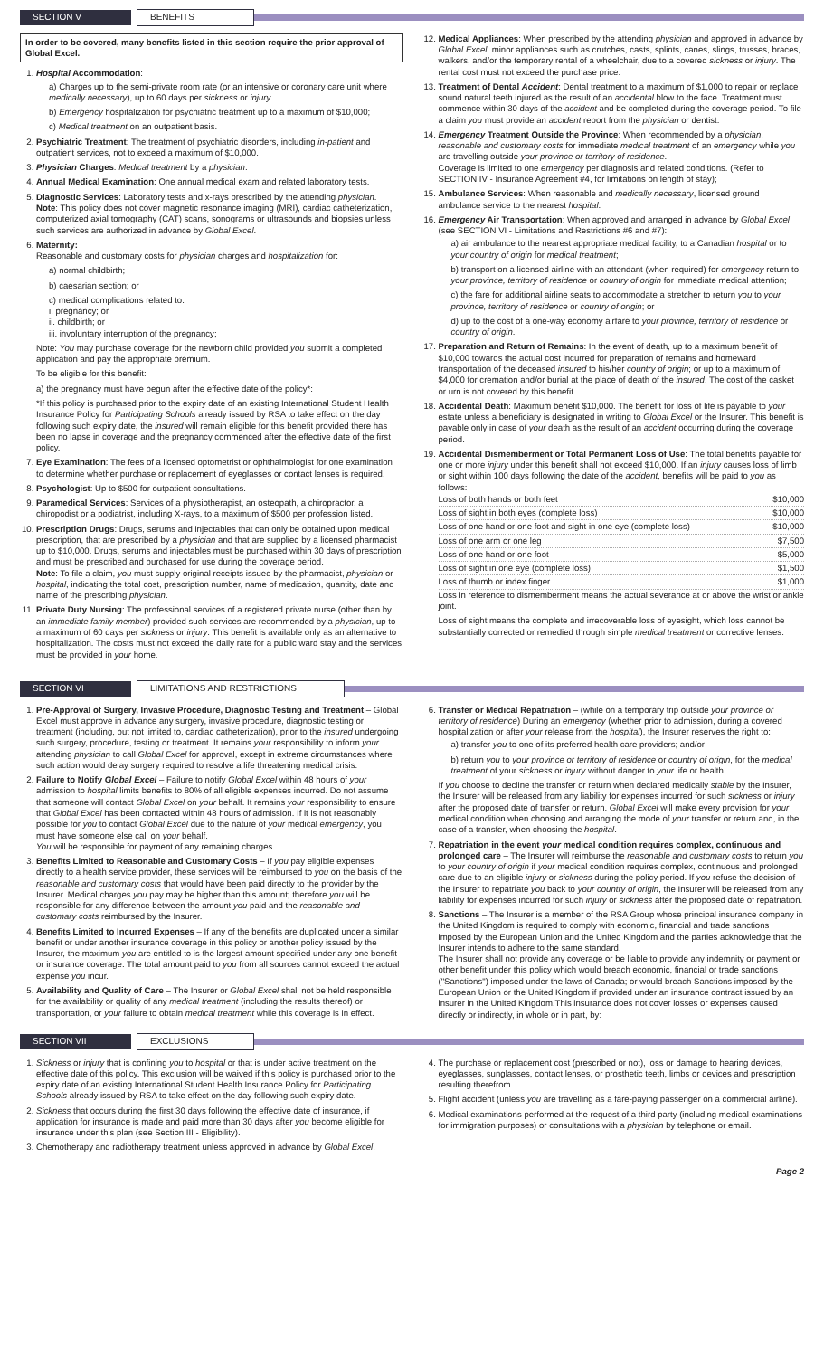SECTION V BENEFITS
In order to be covered, many benefits listed in this section require the prior approval of Global Excel.
1. Hospital Accommodation:
a) Charges up to the semi-private room rate (or an intensive or coronary care unit where medically necessary), up to 60 days per sickness or injury.
b) Emergency hospitalization for psychiatric treatment up to a maximum of $10,000;
c) Medical treatment on an outpatient basis.
2. Psychiatric Treatment: The treatment of psychiatric disorders, including in-patient and outpatient services, not to exceed a maximum of $10,000.
3. Physician Charges: Medical treatment by a physician.
4. Annual Medical Examination: One annual medical exam and related laboratory tests.
5. Diagnostic Services: Laboratory tests and x-rays prescribed by the attending physician.
Note: This policy does not cover magnetic resonance imaging (MRI), cardiac catheterization, computerized axial tomography (CAT) scans, sonograms or ultrasounds and biopsies unless such services are authorized in advance by Global Excel.
6. Maternity:
Reasonable and customary costs for physician charges and hospitalization for:
a) normal childbirth;
b) caesarian section; or
c) medical complications related to:
i. pregnancy; or
ii. childbirth; or
iii. involuntary interruption of the pregnancy;
Note: You may purchase coverage for the newborn child provided you submit a completed application and pay the appropriate premium.
To be eligible for this benefit:
a) the pregnancy must have begun after the effective date of the policy*:
*If this policy is purchased prior to the expiry date of an existing International Student Health Insurance Policy for Participating Schools already issued by RSA to take effect on the day following such expiry date, the insured will remain eligible for this benefit provided there has been no lapse in coverage and the pregnancy commenced after the effective date of the first policy.
7. Eye Examination: The fees of a licensed optometrist or ophthalmologist for one examination to determine whether purchase or replacement of eyeglasses or contact lenses is required.
8. Psychologist: Up to $500 for outpatient consultations.
9. Paramedical Services: Services of a physiotherapist, an osteopath, a chiropractor, a chiropodist or a podiatrist, including X-rays, to a maximum of $500 per profession listed.
10. Prescription Drugs: Drugs, serums and injectables that can only be obtained upon medical prescription, that are prescribed by a physician and that are supplied by a licensed pharmacist up to $10,000. Drugs, serums and injectables must be purchased within 30 days of prescription and must be prescribed and purchased for use during the coverage period.
Note: To file a claim, you must supply original receipts issued by the pharmacist, physician or hospital, indicating the total cost, prescription number, name of medication, quantity, date and name of the prescribing physician.
11. Private Duty Nursing: The professional services of a registered private nurse (other than by an immediate family member) provided such services are recommended by a physician, up to a maximum of 60 days per sickness or injury. This benefit is available only as an alternative to hospitalization. The costs must not exceed the daily rate for a public ward stay and the services must be provided in your home.
12. Medical Appliances: When prescribed by the attending physician and approved in advance by Global Excel, minor appliances such as crutches, casts, splints, canes, slings, trusses, braces, walkers, and/or the temporary rental of a wheelchair, due to a covered sickness or injury. The rental cost must not exceed the purchase price.
13. Treatment of Dental Accident: Dental treatment to a maximum of $1,000 to repair or replace sound natural teeth injured as the result of an accidental blow to the face. Treatment must commence within 30 days of the accident and be completed during the coverage period. To file a claim you must provide an accident report from the physician or dentist.
14. Emergency Treatment Outside the Province: When recommended by a physician, reasonable and customary costs for immediate medical treatment of an emergency while you are travelling outside your province or territory of residence.
Coverage is limited to one emergency per diagnosis and related conditions. (Refer to SECTION IV - Insurance Agreement #4, for limitations on length of stay);
15. Ambulance Services: When reasonable and medically necessary, licensed ground ambulance service to the nearest hospital.
16. Emergency Air Transportation: When approved and arranged in advance by Global Excel (see SECTION VI - Limitations and Restrictions #6 and #7):
a) air ambulance to the nearest appropriate medical facility, to a Canadian hospital or to your country of origin for medical treatment;
b) transport on a licensed airline with an attendant (when required) for emergency return to your province, territory of residence or country of origin for immediate medical attention;
c) the fare for additional airline seats to accommodate a stretcher to return you to your province, territory of residence or country of origin; or
d) up to the cost of a one-way economy airfare to your province, territory of residence or country of origin.
17. Preparation and Return of Remains: In the event of death, up to a maximum benefit of $10,000 towards the actual cost incurred for preparation of remains and homeward transportation of the deceased insured to his/her country of origin; or up to a maximum of $4,000 for cremation and/or burial at the place of death of the insured. The cost of the casket or urn is not covered by this benefit.
18. Accidental Death: Maximum benefit $10,000. The benefit for loss of life is payable to your estate unless a beneficiary is designated in writing to Global Excel or the Insurer. This benefit is payable only in case of your death as the result of an accident occurring during the coverage period.
19. Accidental Dismemberment or Total Permanent Loss of Use: The total benefits payable for one or more injury under this benefit shall not exceed $10,000. If an injury causes loss of limb or sight within 100 days following the date of the accident, benefits will be paid to you as follows:
Loss of both hands or both feet $10,000
Loss of sight in both eyes (complete loss) $10,000
Loss of one hand or one foot and sight in one eye (complete loss) $10,000
Loss of one arm or one leg $7,500
Loss of one hand or one foot $5,000
Loss of sight in one eye (complete loss) $1,500
Loss of thumb or index finger $1,000
Loss in reference to dismemberment means the actual severance at or above the wrist or ankle joint.
Loss of sight means the complete and irrecoverable loss of eyesight, which loss cannot be substantially corrected or remedied through simple medical treatment or corrective lenses.
SECTION VI LIMITATIONS AND RESTRICTIONS
1. Pre-Approval of Surgery, Invasive Procedure, Diagnostic Testing and Treatment – Global Excel must approve in advance any surgery, invasive procedure, diagnostic testing or treatment (including, but not limited to, cardiac catheterization), prior to the insured undergoing such surgery, procedure, testing or treatment. It remains your responsibility to inform your attending physician to call Global Excel for approval, except in extreme circumstances where such action would delay surgery required to resolve a life threatening medical crisis.
2. Failure to Notify Global Excel – Failure to notify Global Excel within 48 hours of your admission to hospital limits benefits to 80% of all eligible expenses incurred. Do not assume that someone will contact Global Excel on your behalf. It remains your responsibility to ensure that Global Excel has been contacted within 48 hours of admission. If it is not reasonably possible for you to contact Global Excel due to the nature of your medical emergency, you must have someone else call on your behalf.
You will be responsible for payment of any remaining charges.
3. Benefits Limited to Reasonable and Customary Costs – If you pay eligible expenses directly to a health service provider, these services will be reimbursed to you on the basis of the reasonable and customary costs that would have been paid directly to the provider by the Insurer. Medical charges you pay may be higher than this amount; therefore you will be responsible for any difference between the amount you paid and the reasonable and customary costs reimbursed by the Insurer.
4. Benefits Limited to Incurred Expenses – If any of the benefits are duplicated under a similar benefit or under another insurance coverage in this policy or another policy issued by the Insurer, the maximum you are entitled to is the largest amount specified under any one benefit or insurance coverage. The total amount paid to you from all sources cannot exceed the actual expense you incur.
5. Availability and Quality of Care – The Insurer or Global Excel shall not be held responsible for the availability or quality of any medical treatment (including the results thereof) or transportation, or your failure to obtain medical treatment while this coverage is in effect.
6. Transfer or Medical Repatriation – (while on a temporary trip outside your province or territory of residence) During an emergency (whether prior to admission, during a covered hospitalization or after your release from the hospital), the Insurer reserves the right to:
a) transfer you to one of its preferred health care providers; and/or
b) return you to your province or territory of residence or country of origin, for the medical treatment of your sickness or injury without danger to your life or health.
If you choose to decline the transfer or return when declared medically stable by the Insurer, the Insurer will be released from any liability for expenses incurred for such sickness or injury after the proposed date of transfer or return. Global Excel will make every provision for your medical condition when choosing and arranging the mode of your transfer or return and, in the case of a transfer, when choosing the hospital.
7. Repatriation in the event your medical condition requires complex, continuous and prolonged care – The Insurer will reimburse the reasonable and customary costs to return you to your country of origin if your medical condition requires complex, continuous and prolonged care due to an eligible injury or sickness during the policy period. If you refuse the decision of the Insurer to repatriate you back to your country of origin, the Insurer will be released from any liability for expenses incurred for such injury or sickness after the proposed date of repatriation.
8. Sanctions – The Insurer is a member of the RSA Group whose principal insurance company in the United Kingdom is required to comply with economic, financial and trade sanctions imposed by the European Union and the United Kingdom and the parties acknowledge that the Insurer intends to adhere to the same standard.
The Insurer shall not provide any coverage or be liable to provide any indemnity or payment or other benefit under this policy which would breach economic, financial or trade sanctions ("Sanctions") imposed under the laws of Canada; or would breach Sanctions imposed by the European Union or the United Kingdom if provided under an insurance contract issued by an insurer in the United Kingdom.This insurance does not cover losses or expenses caused directly or indirectly, in whole or in part, by:
SECTION VII EXCLUSIONS
1. Sickness or injury that is confining you to hospital or that is under active treatment on the effective date of this policy. This exclusion will be waived if this policy is purchased prior to the expiry date of an existing International Student Health Insurance Policy for Participating Schools already issued by RSA to take effect on the day following such expiry date.
2. Sickness that occurs during the first 30 days following the effective date of insurance, if application for insurance is made and paid more than 30 days after you become eligible for insurance under this plan (see Section III - Eligibility).
3. Chemotherapy and radiotherapy treatment unless approved in advance by Global Excel.
4. The purchase or replacement cost (prescribed or not), loss or damage to hearing devices, eyeglasses, sunglasses, contact lenses, or prosthetic teeth, limbs or devices and prescription resulting therefrom.
5. Flight accident (unless you are travelling as a fare-paying passenger on a commercial airline).
6. Medical examinations performed at the request of a third party (including medical examinations for immigration purposes) or consultations with a physician by telephone or email.
Page 2